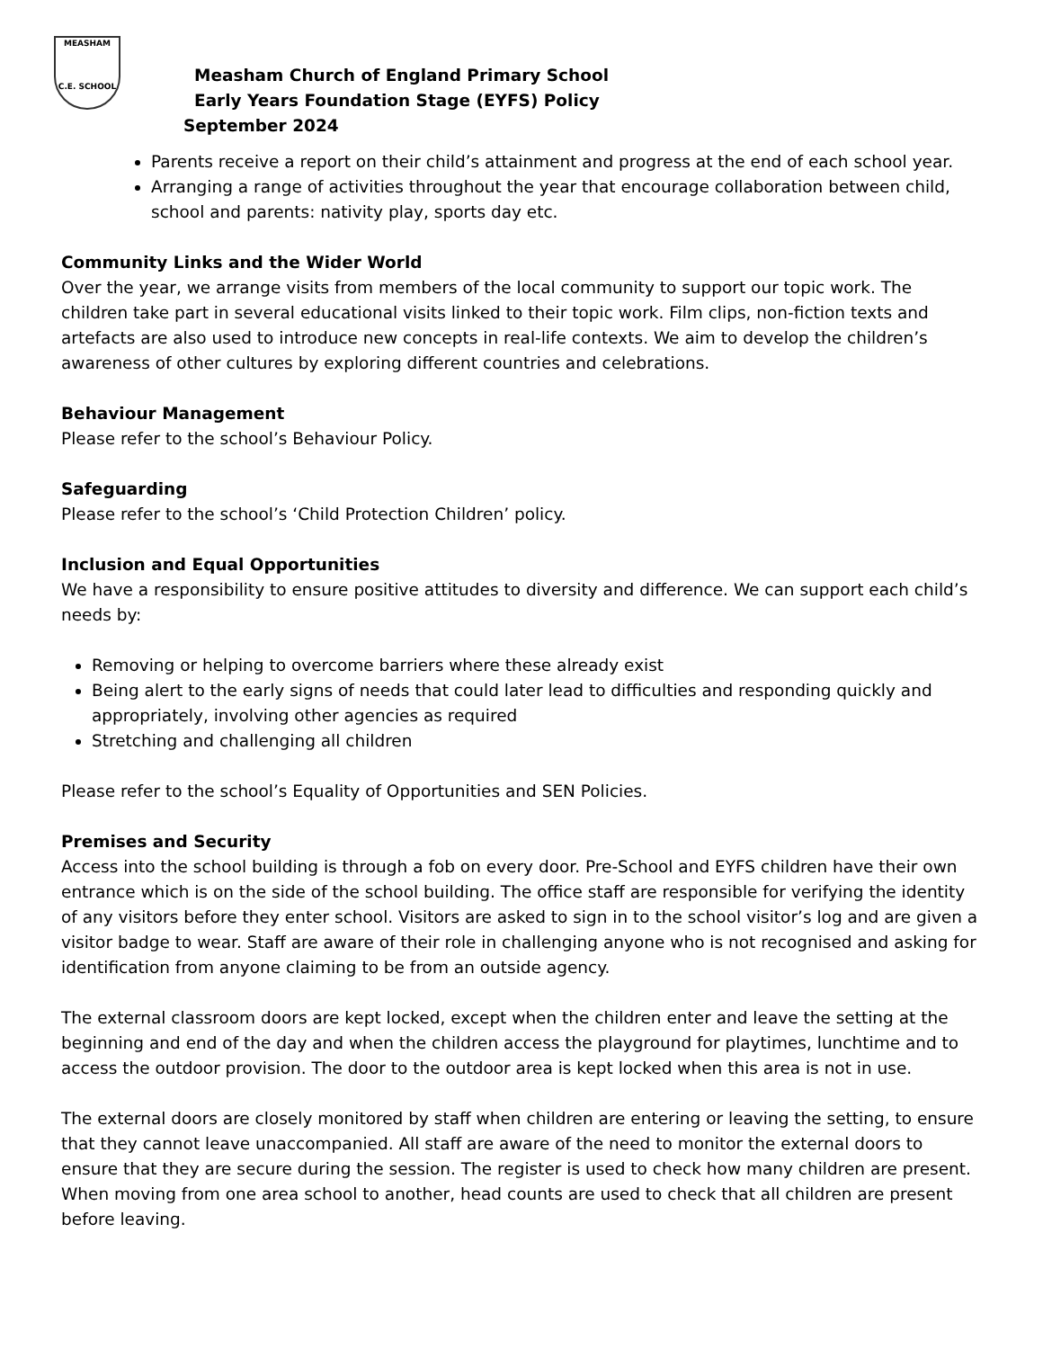MEASHAM
C.E. SCHOOL
Measham Church of England Primary School
Early Years Foundation Stage (EYFS) Policy
September 2024
Parents receive a report on their child’s attainment and progress at the end of each school year.
Arranging a range of activities throughout the year that encourage collaboration between child, school and parents: nativity play, sports day etc.
Community Links and the Wider World
Over the year, we arrange visits from members of the local community to support our topic work. The children take part in several educational visits linked to their topic work. Film clips, non-fiction texts and artefacts are also used to introduce new concepts in real-life contexts. We aim to develop the children’s awareness of other cultures by exploring different countries and celebrations.
Behaviour Management
Please refer to the school’s Behaviour Policy.
Safeguarding
Please refer to the school’s ‘Child Protection Children’ policy.
Inclusion and Equal Opportunities
We have a responsibility to ensure positive attitudes to diversity and difference. We can support each child’s needs by:
Removing or helping to overcome barriers where these already exist
Being alert to the early signs of needs that could later lead to difficulties and responding quickly and appropriately, involving other agencies as required
Stretching and challenging all children
Please refer to the school’s Equality of Opportunities and SEN Policies.
Premises and Security
Access into the school building is through a fob on every door. Pre-School and EYFS children have their own entrance which is on the side of the school building. The office staff are responsible for verifying the identity of any visitors before they enter school. Visitors are asked to sign in to the school visitor’s log and are given a visitor badge to wear. Staff are aware of their role in challenging anyone who is not recognised and asking for identification from anyone claiming to be from an outside agency.
The external classroom doors are kept locked, except when the children enter and leave the setting at the beginning and end of the day and when the children access the playground for playtimes, lunchtime and to access the outdoor provision. The door to the outdoor area is kept locked when this area is not in use.
The external doors are closely monitored by staff when children are entering or leaving the setting, to ensure that they cannot leave unaccompanied. All staff are aware of the need to monitor the external doors to ensure that they are secure during the session. The register is used to check how many children are present. When moving from one area school to another, head counts are used to check that all children are present before leaving.